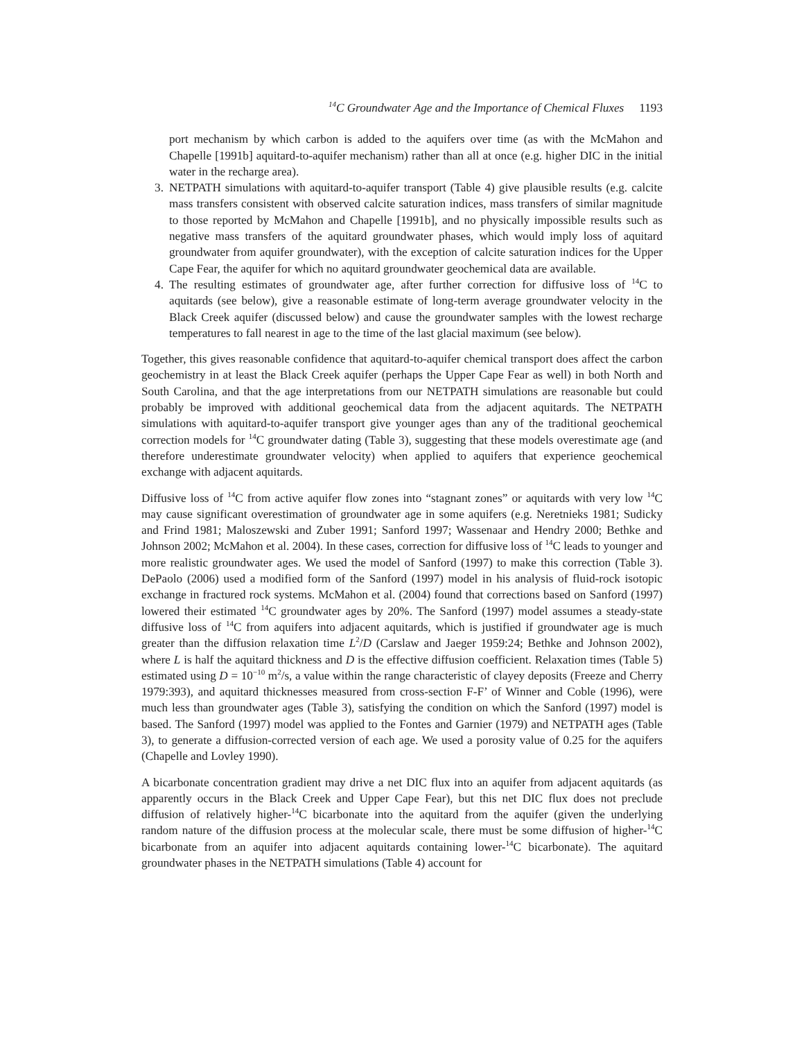<sup>14</sup>C Groundwater Age and the Importance of Chemical Fluxes 1193
port mechanism by which carbon is added to the aquifers over time (as with the McMahon and Chapelle [1991b] aquitard-to-aquifer mechanism) rather than all at once (e.g. higher DIC in the initial water in the recharge area).
3. NETPATH simulations with aquitard-to-aquifer transport (Table 4) give plausible results (e.g. calcite mass transfers consistent with observed calcite saturation indices, mass transfers of similar magnitude to those reported by McMahon and Chapelle [1991b], and no physically impossible results such as negative mass transfers of the aquitard groundwater phases, which would imply loss of aquitard groundwater from aquifer groundwater), with the exception of calcite saturation indices for the Upper Cape Fear, the aquifer for which no aquitard groundwater geochemical data are available.
4. The resulting estimates of groundwater age, after further correction for diffusive loss of <sup>14</sup>C to aquitards (see below), give a reasonable estimate of long-term average groundwater velocity in the Black Creek aquifer (discussed below) and cause the groundwater samples with the lowest recharge temperatures to fall nearest in age to the time of the last glacial maximum (see below).
Together, this gives reasonable confidence that aquitard-to-aquifer chemical transport does affect the carbon geochemistry in at least the Black Creek aquifer (perhaps the Upper Cape Fear as well) in both North and South Carolina, and that the age interpretations from our NETPATH simulations are reasonable but could probably be improved with additional geochemical data from the adjacent aquitards. The NETPATH simulations with aquitard-to-aquifer transport give younger ages than any of the traditional geochemical correction models for <sup>14</sup>C groundwater dating (Table 3), suggesting that these models overestimate age (and therefore underestimate groundwater velocity) when applied to aquifers that experience geochemical exchange with adjacent aquitards.
Diffusive loss of <sup>14</sup>C from active aquifer flow zones into “stagnant zones” or aquitards with very low <sup>14</sup>C may cause significant overestimation of groundwater age in some aquifers (e.g. Neretnieks 1981; Sudicky and Frind 1981; Maloszewski and Zuber 1991; Sanford 1997; Wassenaar and Hendry 2000; Bethke and Johnson 2002; McMahon et al. 2004). In these cases, correction for diffusive loss of <sup>14</sup>C leads to younger and more realistic groundwater ages. We used the model of Sanford (1997) to make this correction (Table 3). DePaolo (2006) used a modified form of the Sanford (1997) model in his analysis of fluid-rock isotopic exchange in fractured rock systems. McMahon et al. (2004) found that corrections based on Sanford (1997) lowered their estimated <sup>14</sup>C groundwater ages by 20%. The Sanford (1997) model assumes a steady-state diffusive loss of <sup>14</sup>C from aquifers into adjacent aquitards, which is justified if groundwater age is much greater than the diffusion relaxation time L<sup>2</sup>/D (Carslaw and Jaeger 1959:24; Bethke and Johnson 2002), where L is half the aquitard thickness and D is the effective diffusion coefficient. Relaxation times (Table 5) estimated using D = 10<sup>−10</sup> m<sup>2</sup>/s, a value within the range characteristic of clayey deposits (Freeze and Cherry 1979:393), and aquitard thicknesses measured from cross-section F-F’ of Winner and Coble (1996), were much less than groundwater ages (Table 3), satisfying the condition on which the Sanford (1997) model is based. The Sanford (1997) model was applied to the Fontes and Garnier (1979) and NETPATH ages (Table 3), to generate a diffusion-corrected version of each age. We used a porosity value of 0.25 for the aquifers (Chapelle and Lovley 1990).
A bicarbonate concentration gradient may drive a net DIC flux into an aquifer from adjacent aquitards (as apparently occurs in the Black Creek and Upper Cape Fear), but this net DIC flux does not preclude diffusion of relatively higher-<sup>14</sup>C bicarbonate into the aquitard from the aquifer (given the underlying random nature of the diffusion process at the molecular scale, there must be some diffusion of higher-<sup>14</sup>C bicarbonate from an aquifer into adjacent aquitards containing lower-<sup>14</sup>C bicarbonate). The aquitard groundwater phases in the NETPATH simulations (Table 4) account for